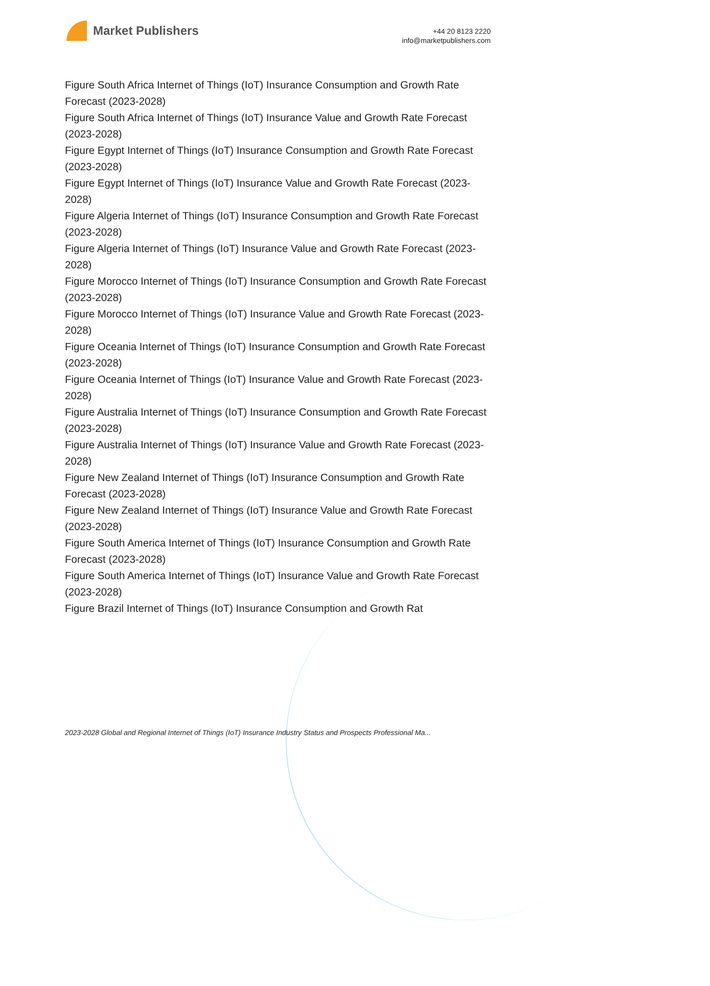Market Publishers
+44 20 8123 2220
info@marketpublishers.com
Figure South Africa Internet of Things (IoT) Insurance Consumption and Growth Rate Forecast (2023-2028)
Figure South Africa Internet of Things (IoT) Insurance Value and Growth Rate Forecast (2023-2028)
Figure Egypt Internet of Things (IoT) Insurance Consumption and Growth Rate Forecast (2023-2028)
Figure Egypt Internet of Things (IoT) Insurance Value and Growth Rate Forecast (2023-2028)
Figure Algeria Internet of Things (IoT) Insurance Consumption and Growth Rate Forecast (2023-2028)
Figure Algeria Internet of Things (IoT) Insurance Value and Growth Rate Forecast (2023-2028)
Figure Morocco Internet of Things (IoT) Insurance Consumption and Growth Rate Forecast (2023-2028)
Figure Morocco Internet of Things (IoT) Insurance Value and Growth Rate Forecast (2023-2028)
Figure Oceania Internet of Things (IoT) Insurance Consumption and Growth Rate Forecast (2023-2028)
Figure Oceania Internet of Things (IoT) Insurance Value and Growth Rate Forecast (2023-2028)
Figure Australia Internet of Things (IoT) Insurance Consumption and Growth Rate Forecast (2023-2028)
Figure Australia Internet of Things (IoT) Insurance Value and Growth Rate Forecast (2023-2028)
Figure New Zealand Internet of Things (IoT) Insurance Consumption and Growth Rate Forecast (2023-2028)
Figure New Zealand Internet of Things (IoT) Insurance Value and Growth Rate Forecast (2023-2028)
Figure South America Internet of Things (IoT) Insurance Consumption and Growth Rate Forecast (2023-2028)
Figure South America Internet of Things (IoT) Insurance Value and Growth Rate Forecast (2023-2028)
Figure Brazil Internet of Things (IoT) Insurance Consumption and Growth Rat
2023-2028 Global and Regional Internet of Things (IoT) Insurance Industry Status and Prospects Professional Ma...